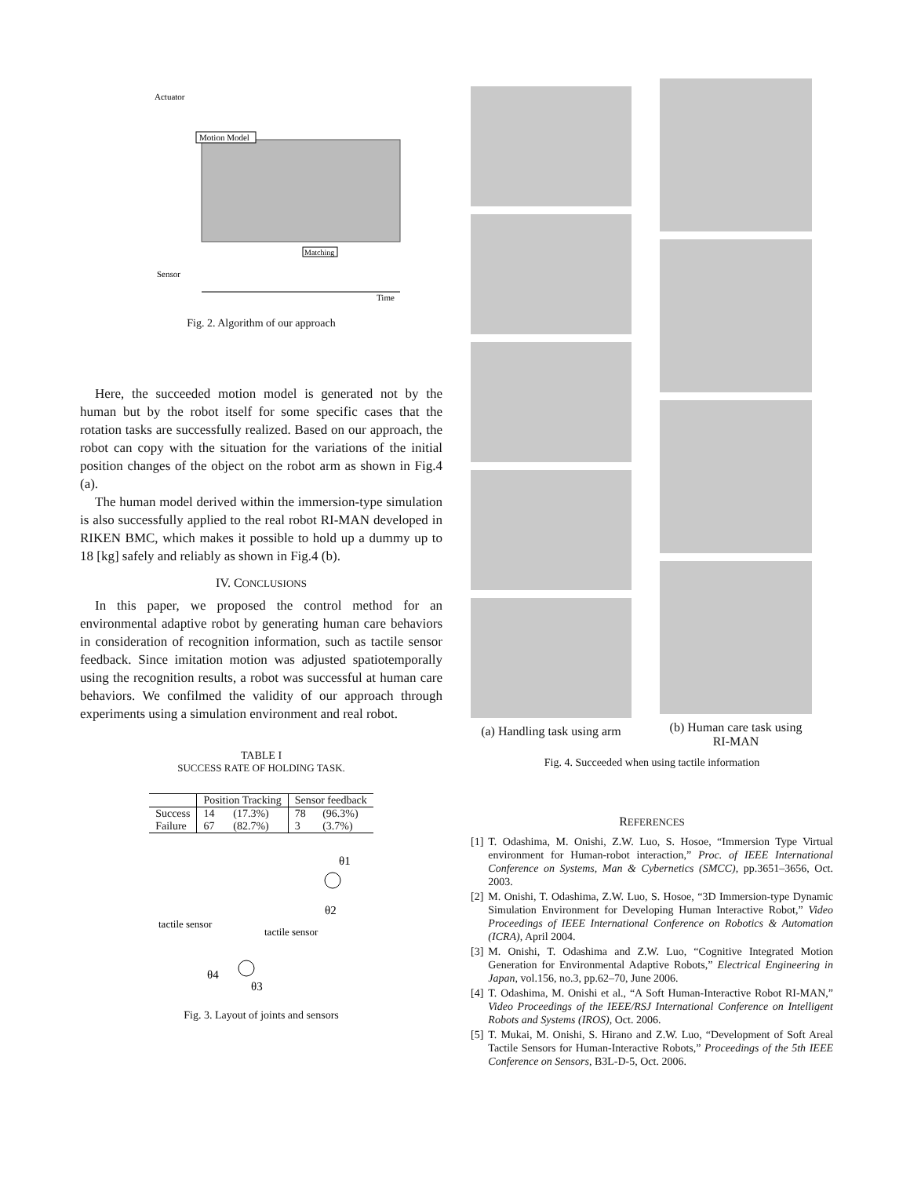Actuator
Sensor
Motion Model
Matching
Time
Fig. 2. Algorithm of our approach
Here, the succeeded motion model is generated not by the human but by the robot itself for some specific cases that the rotation tasks are successfully realized. Based on our approach, the robot can copy with the situation for the variations of the initial position changes of the object on the robot arm as shown in Fig.4 (a).
The human model derived within the immersion-type simulation is also successfully applied to the real robot RI-MAN developed in RIKEN BMC, which makes it possible to hold up a dummy up to 18 [kg] safely and reliably as shown in Fig.4 (b).
IV. CONCLUSIONS
In this paper, we proposed the control method for an environmental adaptive robot by generating human care behaviors in consideration of recognition information, such as tactile sensor feedback. Since imitation motion was adjusted spatiotemporally using the recognition results, a robot was successful at human care behaviors. We confilmed the validity of our approach through experiments using a simulation environment and real robot.
TABLE I
SUCCESS RATE OF HOLDING TASK.
| | Position Tracking | | Sensor feedback | |
| --- | --- | --- | --- | --- |
| Success | 14 | (17.3%) | 78 | (96.3%) |
| Failure | 67 | (82.7%) | 3 | (3.7%) |
θ1
θ2
θ4
θ3
tactile sensor
tactile sensor
Fig. 3. Layout of joints and sensors
(a) Handling task using arm
(b) Human care task using RI-MAN
Fig. 4. Succeeded when using tactile information
REFERENCES
[1] T. Odashima, M. Onishi, Z.W. Luo, S. Hosoe, “Immersion Type Virtual environment for Human-robot interaction,” Proc. of IEEE International Conference on Systems, Man & Cybernetics (SMCC), pp.3651–3656, Oct. 2003.
[2] M. Onishi, T. Odashima, Z.W. Luo, S. Hosoe, “3D Immersion-type Dynamic Simulation Environment for Developing Human Interactive Robot,” Video Proceedings of IEEE International Conference on Robotics & Automation (ICRA), April 2004.
[3] M. Onishi, T. Odashima and Z.W. Luo, “Cognitive Integrated Motion Generation for Environmental Adaptive Robots,” Electrical Engineering in Japan, vol.156, no.3, pp.62–70, June 2006.
[4] T. Odashima, M. Onishi et al., “A Soft Human-Interactive Robot RI-MAN,” Video Proceedings of the IEEE/RSJ International Conference on Intelligent Robots and Systems (IROS), Oct. 2006.
[5] T. Mukai, M. Onishi, S. Hirano and Z.W. Luo, “Development of Soft Areal Tactile Sensors for Human-Interactive Robots,” Proceedings of the 5th IEEE Conference on Sensors, B3L-D-5, Oct. 2006.